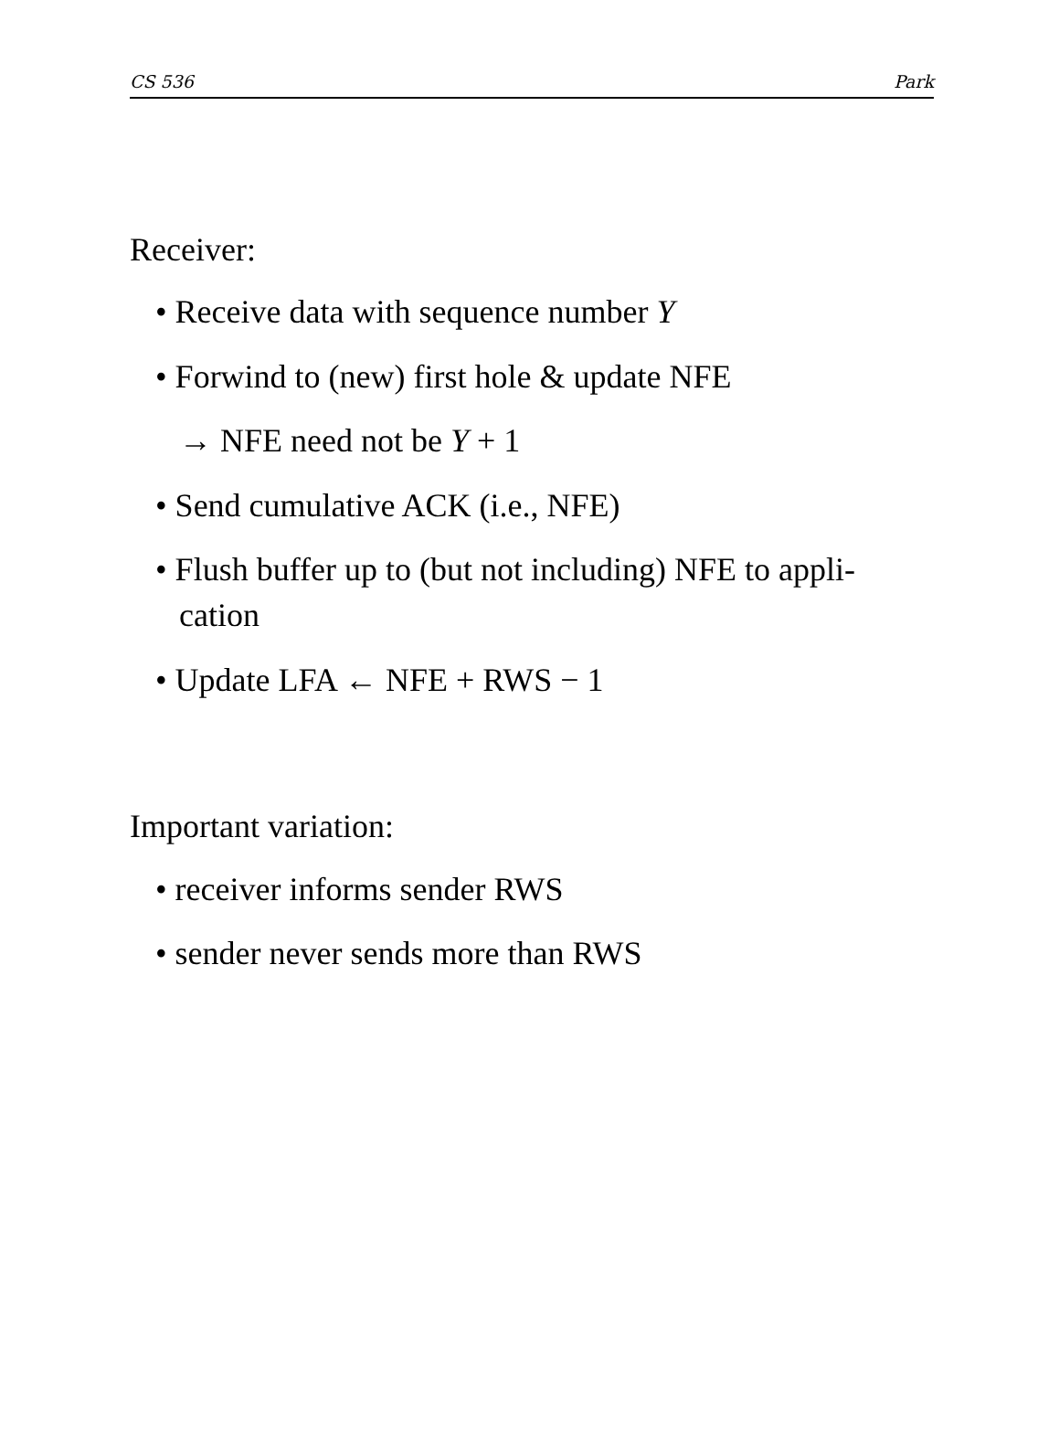CS 536 Park
Receiver:
• Receive data with sequence number Y
• Forwind to (new) first hole & update NFE
→ NFE need not be Y + 1
• Send cumulative ACK (i.e., NFE)
• Flush buffer up to (but not including) NFE to appli-cation
• Update LFA ← NFE + RWS − 1
Important variation:
• receiver informs sender RWS
• sender never sends more than RWS